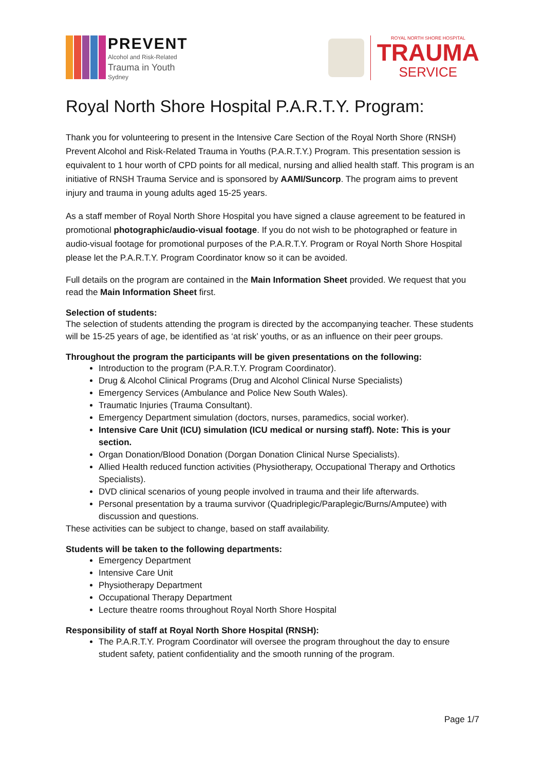PREVENT
Alcohol and Risk-Related
Trauma in Youth
Sydney
ROYAL NORTH SHORE HOSPITAL
TRAUMA
SERVICE
Royal North Shore Hospital P.A.R.T.Y. Program:
Thank you for volunteering to present in the Intensive Care Section of the Royal North Shore (RNSH) Prevent Alcohol and Risk-Related Trauma in Youths (P.A.R.T.Y.) Program. This presentation session is equivalent to 1 hour worth of CPD points for all medical, nursing and allied health staff. This program is an initiative of RNSH Trauma Service and is sponsored by AAMI/Suncorp. The program aims to prevent injury and trauma in young adults aged 15-25 years.
As a staff member of Royal North Shore Hospital you have signed a clause agreement to be featured in promotional photographic/audio-visual footage. If you do not wish to be photographed or feature in audio-visual footage for promotional purposes of the P.A.R.T.Y. Program or Royal North Shore Hospital please let the P.A.R.T.Y. Program Coordinator know so it can be avoided.
Full details on the program are contained in the Main Information Sheet provided. We request that you read the Main Information Sheet first.
Selection of students:
The selection of students attending the program is directed by the accompanying teacher. These students will be 15-25 years of age, be identified as ‘at risk’ youths, or as an influence on their peer groups.
Throughout the program the participants will be given presentations on the following:
Introduction to the program (P.A.R.T.Y. Program Coordinator).
Drug & Alcohol Clinical Programs (Drug and Alcohol Clinical Nurse Specialists)
Emergency Services (Ambulance and Police New South Wales).
Traumatic Injuries (Trauma Consultant).
Emergency Department simulation (doctors, nurses, paramedics, social worker).
Intensive Care Unit (ICU) simulation (ICU medical or nursing staff). Note: This is your section.
Organ Donation/Blood Donation (Dorgan Donation Clinical Nurse Specialists).
Allied Health reduced function activities (Physiotherapy, Occupational Therapy and Orthotics Specialists).
DVD clinical scenarios of young people involved in trauma and their life afterwards.
Personal presentation by a trauma survivor (Quadriplegic/Paraplegic/Burns/Amputee) with discussion and questions.
These activities can be subject to change, based on staff availability.
Students will be taken to the following departments:
Emergency Department
Intensive Care Unit
Physiotherapy Department
Occupational Therapy Department
Lecture theatre rooms throughout Royal North Shore Hospital
Responsibility of staff at Royal North Shore Hospital (RNSH):
The P.A.R.T.Y. Program Coordinator will oversee the program throughout the day to ensure student safety, patient confidentiality and the smooth running of the program.
Page 1/7